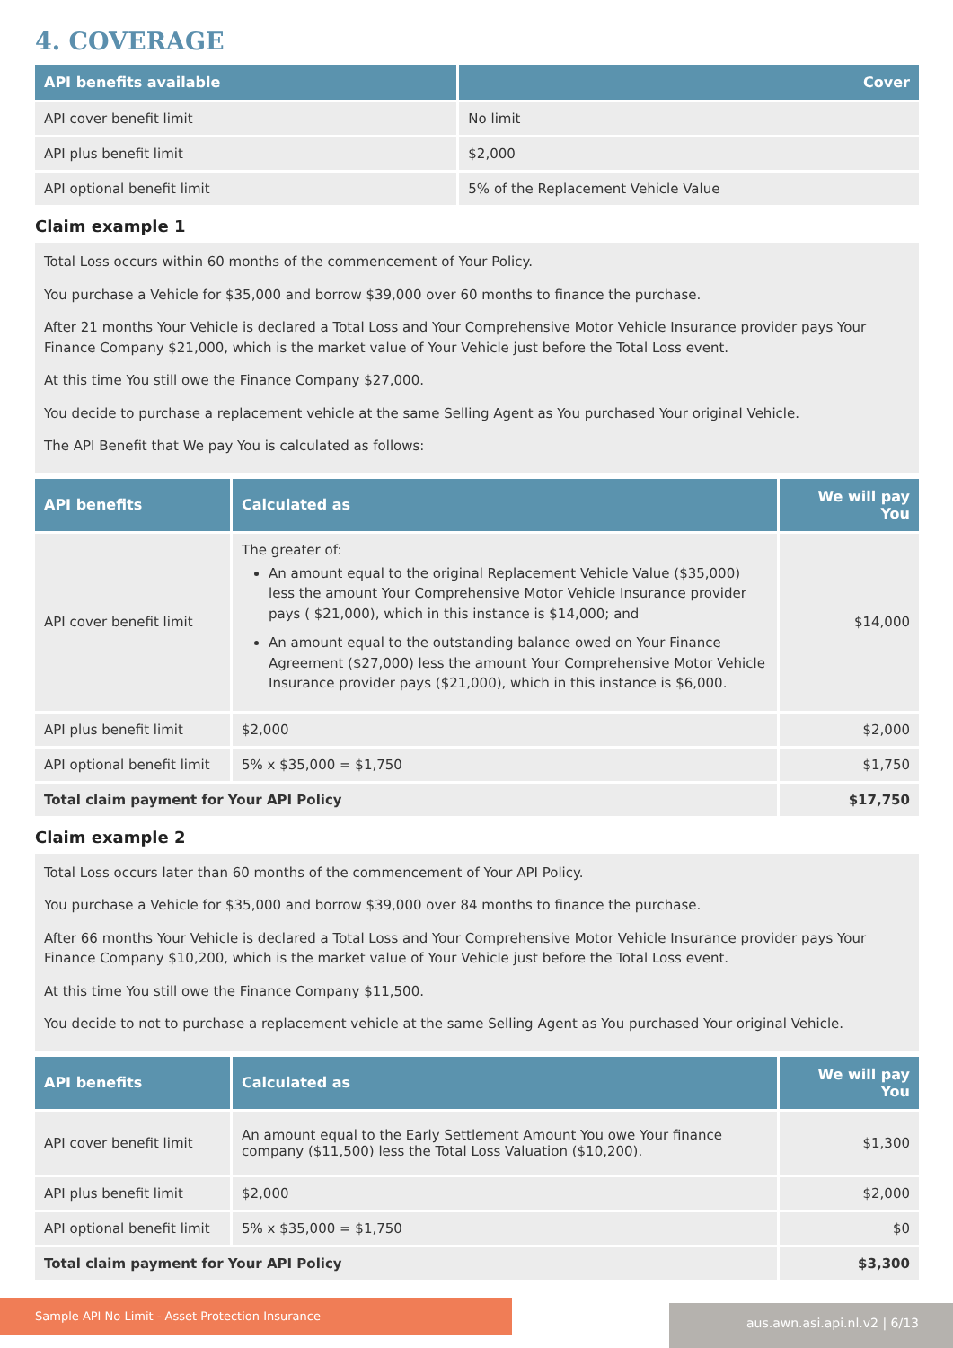4. COVERAGE
| API benefits available | Cover |
| --- | --- |
| API cover benefit limit | No limit |
| API plus benefit limit | $2,000 |
| API optional benefit limit | 5% of the Replacement Vehicle Value |
Claim example 1
Total Loss occurs within 60 months of the commencement of Your Policy.
You purchase a Vehicle for $35,000 and borrow $39,000 over 60 months to finance the purchase.
After 21 months Your Vehicle is declared a Total Loss and Your Comprehensive Motor Vehicle Insurance provider pays Your Finance Company $21,000, which is the market value of Your Vehicle just before the Total Loss event.
At this time You still owe the Finance Company $27,000.
You decide to purchase a replacement vehicle at the same Selling Agent as You purchased Your original Vehicle.
The API Benefit that We pay You is calculated as follows:
| API benefits | Calculated as | We will pay You |
| --- | --- | --- |
| API cover benefit limit | The greater of: An amount equal to the original Replacement Vehicle Value ($35,000) less the amount Your Comprehensive Motor Vehicle Insurance provider pays ( $21,000), which in this instance is $14,000; and An amount equal to the outstanding balance owed on Your Finance Agreement ($27,000) less the amount Your Comprehensive Motor Vehicle Insurance provider pays ($21,000), which in this instance is $6,000. | $14,000 |
| API plus benefit limit | $2,000 | $2,000 |
| API optional benefit limit | 5% x $35,000 = $1,750 | $1,750 |
| Total claim payment for Your API Policy | | $17,750 |
Claim example 2
Total Loss occurs later than 60 months of the commencement of Your API Policy.
You purchase a Vehicle for $35,000 and borrow $39,000 over 84 months to finance the purchase.
After 66 months Your Vehicle is declared a Total Loss and Your Comprehensive Motor Vehicle Insurance provider pays Your Finance Company $10,200, which is the market value of Your Vehicle just before the Total Loss event.
At this time You still owe the Finance Company $11,500.
You decide to not to purchase a replacement vehicle at the same Selling Agent as You purchased Your original Vehicle.
| API benefits | Calculated as | We will pay You |
| --- | --- | --- |
| API cover benefit limit | An amount equal to the Early Settlement Amount You owe Your finance company ($11,500) less the Total Loss Valuation ($10,200). | $1,300 |
| API plus benefit limit | $2,000 | $2,000 |
| API optional benefit limit | 5% x $35,000 = $1,750 | $0 |
| Total claim payment for Your API Policy | | $3,300 |
Sample API No Limit - Asset Protection Insurance
aus.awn.asi.api.nl.v2 | 6/13